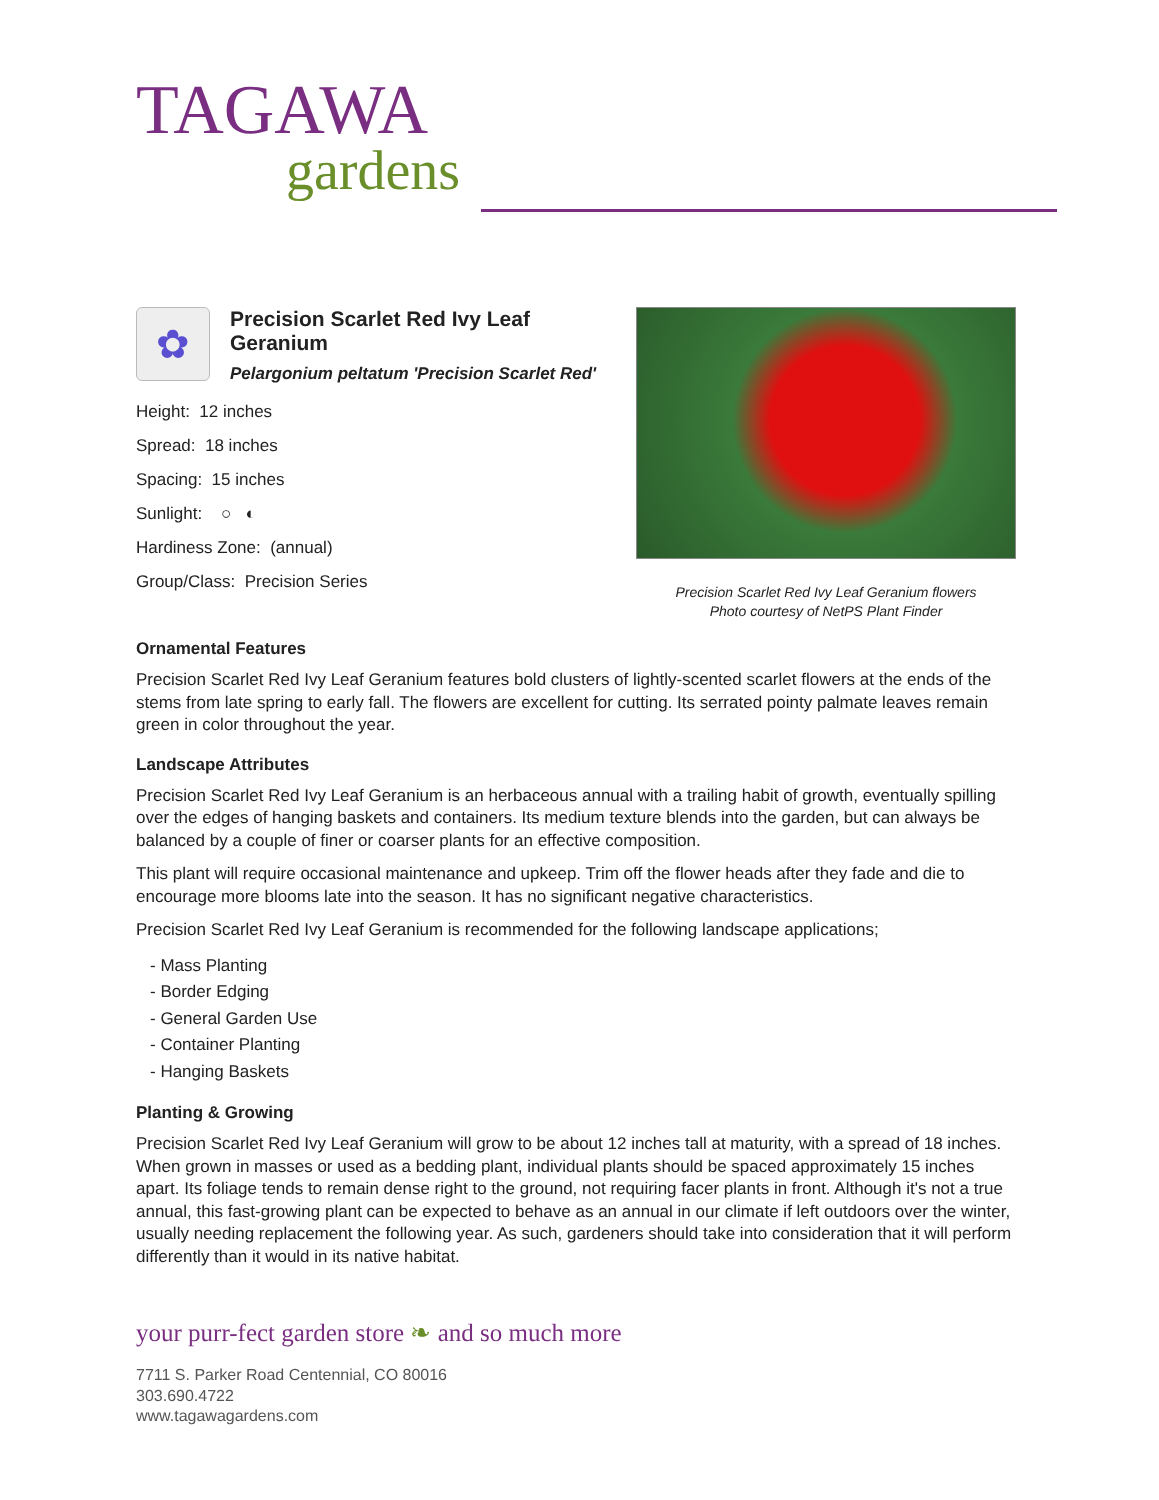TAGAWA
gardens
✿
Precision Scarlet Red Ivy Leaf Geranium
Pelargonium peltatum 'Precision Scarlet Red'
Height: 12 inches
Spread: 18 inches
Spacing: 15 inches
Sunlight: ○ ◐
Hardiness Zone: (annual)
Group/Class: Precision Series
Precision Scarlet Red Ivy Leaf Geranium flowers
Photo courtesy of NetPS Plant Finder
Ornamental Features
Precision Scarlet Red Ivy Leaf Geranium features bold clusters of lightly-scented scarlet flowers at the ends of the stems from late spring to early fall. The flowers are excellent for cutting. Its serrated pointy palmate leaves remain green in color throughout the year.
Landscape Attributes
Precision Scarlet Red Ivy Leaf Geranium is an herbaceous annual with a trailing habit of growth, eventually spilling over the edges of hanging baskets and containers. Its medium texture blends into the garden, but can always be balanced by a couple of finer or coarser plants for an effective composition.
This plant will require occasional maintenance and upkeep. Trim off the flower heads after they fade and die to encourage more blooms late into the season. It has no significant negative characteristics.
Precision Scarlet Red Ivy Leaf Geranium is recommended for the following landscape applications;
- Mass Planting
- Border Edging
- General Garden Use
- Container Planting
- Hanging Baskets
Planting & Growing
Precision Scarlet Red Ivy Leaf Geranium will grow to be about 12 inches tall at maturity, with a spread of 18 inches. When grown in masses or used as a bedding plant, individual plants should be spaced approximately 15 inches apart. Its foliage tends to remain dense right to the ground, not requiring facer plants in front. Although it's not a true annual, this fast-growing plant can be expected to behave as an annual in our climate if left outdoors over the winter, usually needing replacement the following year. As such, gardeners should take into consideration that it will perform differently than it would in its native habitat.
your purr-fect garden store ❧ and so much more
7711 S. Parker Road Centennial, CO 80016
303.690.4722
www.tagawagardens.com